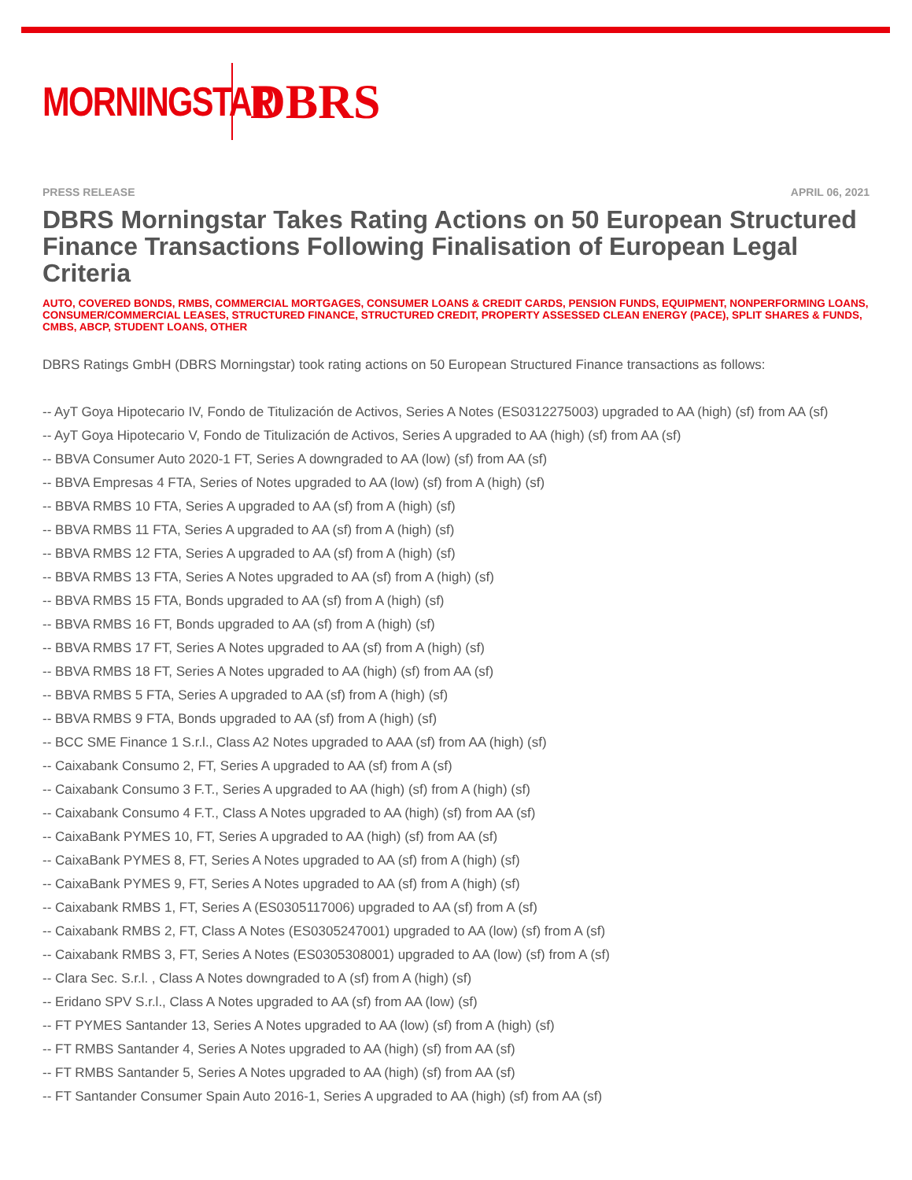MORNINGSTAR
DBRS
PRESS RELEASE APRIL 06, 2021
DBRS Morningstar Takes Rating Actions on 50 European Structured Finance Transactions Following Finalisation of European Legal Criteria
AUTO, COVERED BONDS, RMBS, COMMERCIAL MORTGAGES, CONSUMER LOANS & CREDIT CARDS, PENSION FUNDS, EQUIPMENT, NONPERFORMING LOANS, CONSUMER/COMMERCIAL LEASES, STRUCTURED FINANCE, STRUCTURED CREDIT, PROPERTY ASSESSED CLEAN ENERGY (PACE), SPLIT SHARES & FUNDS, CMBS, ABCP, STUDENT LOANS, OTHER
DBRS Ratings GmbH (DBRS Morningstar) took rating actions on 50 European Structured Finance transactions as follows:
-- AyT Goya Hipotecario IV, Fondo de Titulización de Activos, Series A Notes (ES0312275003) upgraded to AA (high) (sf) from AA (sf)
-- AyT Goya Hipotecario V, Fondo de Titulización de Activos, Series A upgraded to AA (high) (sf) from AA (sf)
-- BBVA Consumer Auto 2020-1 FT, Series A downgraded to AA (low) (sf) from AA (sf)
-- BBVA Empresas 4 FTA, Series of Notes upgraded to AA (low) (sf) from A (high) (sf)
-- BBVA RMBS 10 FTA, Series A upgraded to AA (sf) from A (high) (sf)
-- BBVA RMBS 11 FTA, Series A upgraded to AA (sf) from A (high) (sf)
-- BBVA RMBS 12 FTA, Series A upgraded to AA (sf) from A (high) (sf)
-- BBVA RMBS 13 FTA, Series A Notes upgraded to AA (sf) from A (high) (sf)
-- BBVA RMBS 15 FTA, Bonds upgraded to AA (sf) from A (high) (sf)
-- BBVA RMBS 16 FT, Bonds upgraded to AA (sf) from A (high) (sf)
-- BBVA RMBS 17 FT, Series A Notes upgraded to AA (sf) from A (high) (sf)
-- BBVA RMBS 18 FT, Series A Notes upgraded to AA (high) (sf) from AA (sf)
-- BBVA RMBS 5 FTA, Series A upgraded to AA (sf) from A (high) (sf)
-- BBVA RMBS 9 FTA, Bonds upgraded to AA (sf) from A (high) (sf)
-- BCC SME Finance 1 S.r.l., Class A2 Notes upgraded to AAA (sf) from AA (high) (sf)
-- Caixabank Consumo 2, FT, Series A upgraded to AA (sf) from A (sf)
-- Caixabank Consumo 3 F.T., Series A upgraded to AA (high) (sf) from A (high) (sf)
-- Caixabank Consumo 4 F.T., Class A Notes upgraded to AA (high) (sf) from AA (sf)
-- CaixaBank PYMES 10, FT, Series A upgraded to AA (high) (sf) from AA (sf)
-- CaixaBank PYMES 8, FT, Series A Notes upgraded to AA (sf) from A (high) (sf)
-- CaixaBank PYMES 9, FT, Series A Notes upgraded to AA (sf) from A (high) (sf)
-- Caixabank RMBS 1, FT, Series A (ES0305117006) upgraded to AA (sf) from A (sf)
-- Caixabank RMBS 2, FT, Class A Notes (ES0305247001) upgraded to AA (low) (sf) from A (sf)
-- Caixabank RMBS 3, FT, Series A Notes (ES0305308001) upgraded to AA (low) (sf) from A (sf)
-- Clara Sec. S.r.l. , Class A Notes downgraded to A (sf) from A (high) (sf)
-- Eridano SPV S.r.l., Class A Notes upgraded to AA (sf) from AA (low) (sf)
-- FT PYMES Santander 13, Series A Notes upgraded to AA (low) (sf) from A (high) (sf)
-- FT RMBS Santander 4, Series A Notes upgraded to AA (high) (sf) from AA (sf)
-- FT RMBS Santander 5, Series A Notes upgraded to AA (high) (sf) from AA (sf)
-- FT Santander Consumer Spain Auto 2016-1, Series A upgraded to AA (high) (sf) from AA (sf)